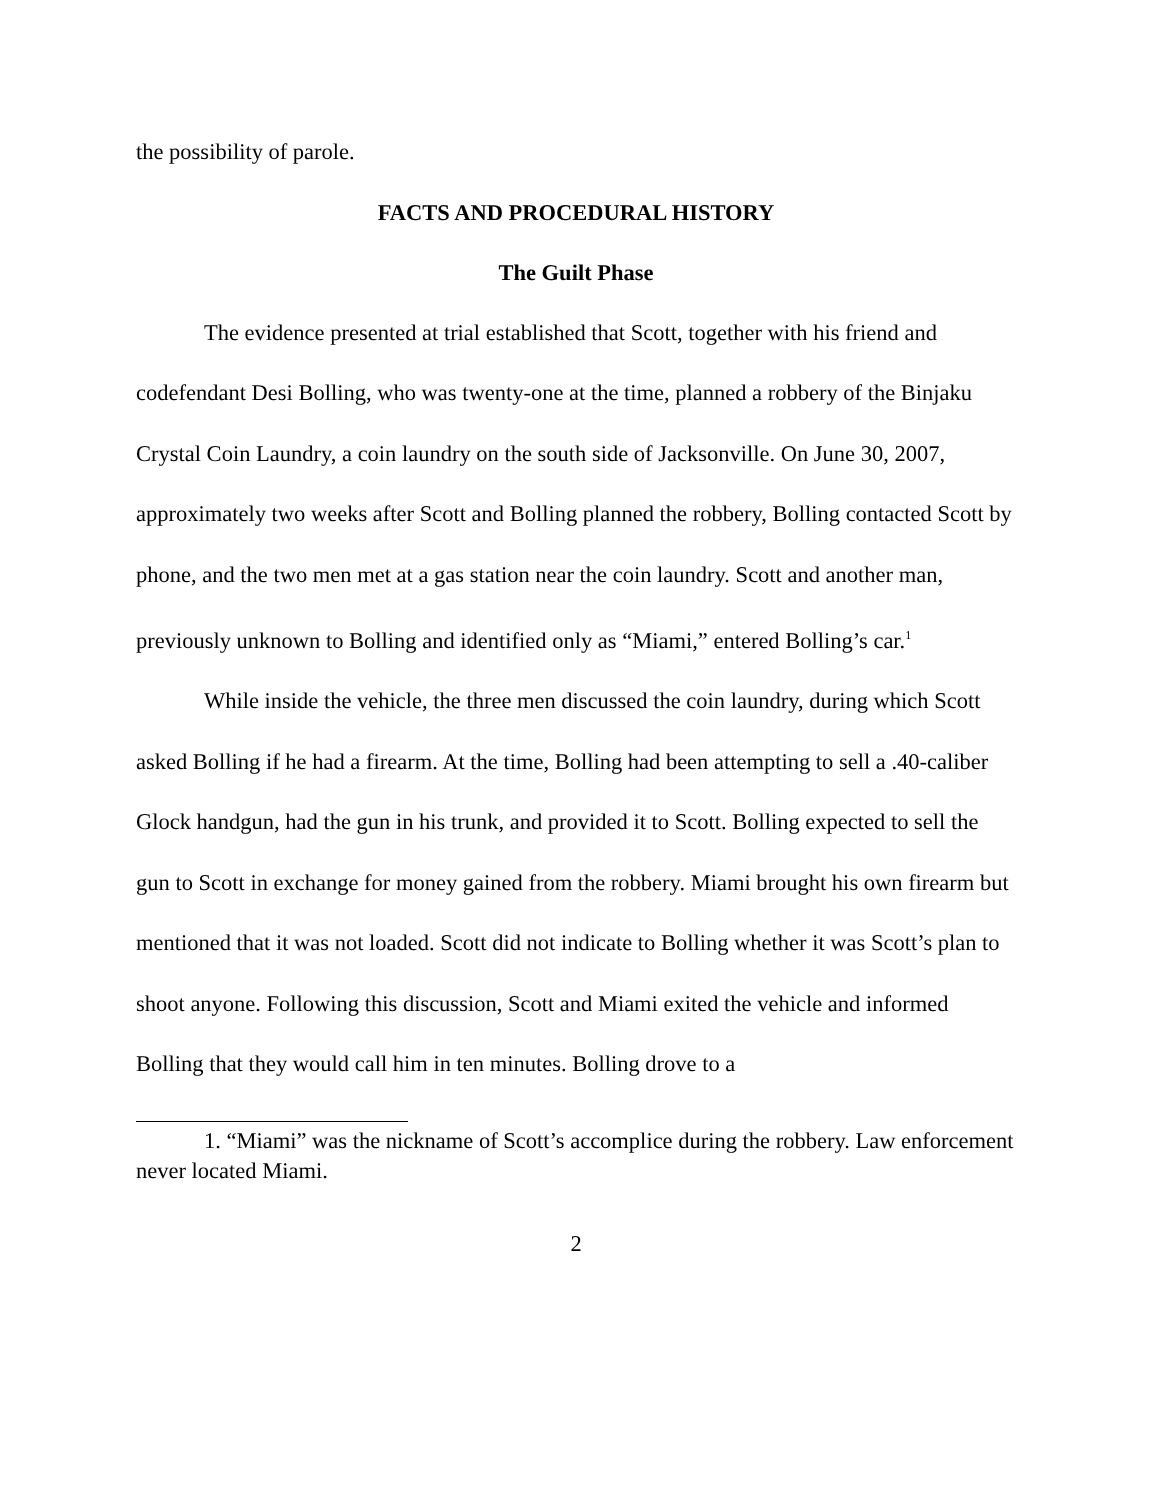the possibility of parole.
FACTS AND PROCEDURAL HISTORY
The Guilt Phase
The evidence presented at trial established that Scott, together with his friend and codefendant Desi Bolling, who was twenty-one at the time, planned a robbery of the Binjaku Crystal Coin Laundry, a coin laundry on the south side of Jacksonville. On June 30, 2007, approximately two weeks after Scott and Bolling planned the robbery, Bolling contacted Scott by phone, and the two men met at a gas station near the coin laundry. Scott and another man, previously unknown to Bolling and identified only as “Miami,” entered Bolling’s car.<sup>1</sup>
While inside the vehicle, the three men discussed the coin laundry, during which Scott asked Bolling if he had a firearm. At the time, Bolling had been attempting to sell a .40-caliber Glock handgun, had the gun in his trunk, and provided it to Scott. Bolling expected to sell the gun to Scott in exchange for money gained from the robbery. Miami brought his own firearm but mentioned that it was not loaded. Scott did not indicate to Bolling whether it was Scott’s plan to shoot anyone. Following this discussion, Scott and Miami exited the vehicle and informed Bolling that they would call him in ten minutes. Bolling drove to a
1. “Miami” was the nickname of Scott’s accomplice during the robbery. Law enforcement never located Miami.
2